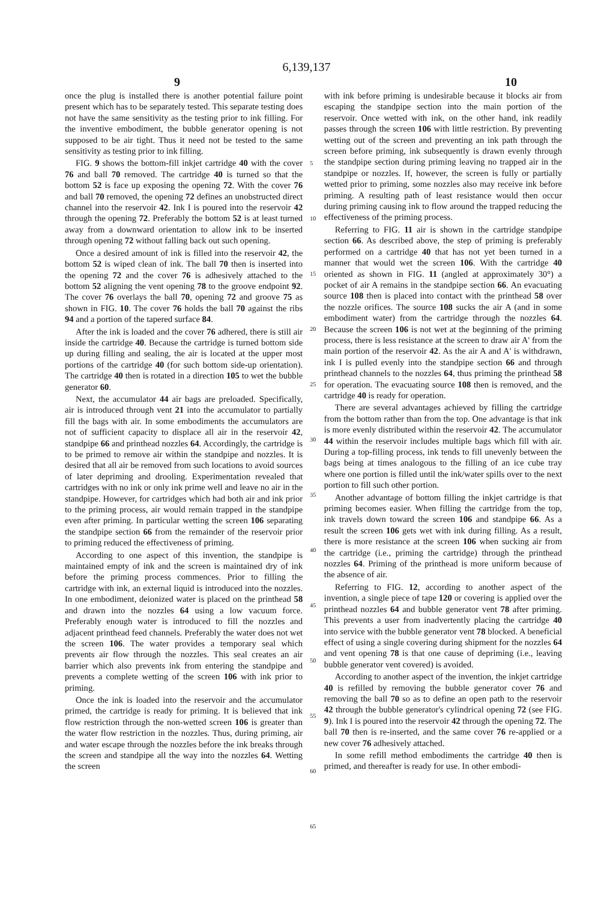6,139,137
9 10
once the plug is installed there is another potential failure point present which has to be separately tested. This separate testing does not have the same sensitivity as the testing prior to ink filling. For the inventive embodiment, the bubble generator opening is not supposed to be air tight. Thus it need not be tested to the same sensitivity as testing prior to ink filling.
FIG. 9 shows the bottom-fill inkjet cartridge 40 with the cover 76 and ball 70 removed. The cartridge 40 is turned so that the bottom 52 is face up exposing the opening 72. With the cover 76 and ball 70 removed, the opening 72 defines an unobstructed direct channel into the reservoir 42. Ink I is poured into the reservoir 42 through the opening 72. Preferably the bottom 52 is at least turned away from a downward orientation to allow ink to be inserted through opening 72 without falling back out such opening.
Once a desired amount of ink is filled into the reservoir 42, the bottom 52 is wiped clean of ink. The ball 70 then is inserted into the opening 72 and the cover 76 is adhesively attached to the bottom 52 aligning the vent opening 78 to the groove endpoint 92. The cover 76 overlays the ball 70, opening 72 and groove 75 as shown in FIG. 10. The cover 76 holds the ball 70 against the ribs 94 and a portion of the tapered surface 84.
After the ink is loaded and the cover 76 adhered, there is still air inside the cartridge 40. Because the cartridge is turned bottom side up during filling and sealing, the air is located at the upper most portions of the cartridge 40 (for such bottom side-up orientation). The cartridge 40 then is rotated in a direction 105 to wet the bubble generator 60.
Next, the accumulator 44 air bags are preloaded. Specifically, air is introduced through vent 21 into the accumulator to partially fill the bags with air. In some embodiments the accumulators are not of sufficient capacity to displace all air in the reservoir 42, standpipe 66 and printhead nozzles 64. Accordingly, the cartridge is to be primed to remove air within the standpipe and nozzles. It is desired that all air be removed from such locations to avoid sources of later depriming and drooling. Experimentation revealed that cartridges with no ink or only ink prime well and leave no air in the standpipe. However, for cartridges which had both air and ink prior to the priming process, air would remain trapped in the standpipe even after priming. In particular wetting the screen 106 separating the standpipe section 66 from the remainder of the reservoir prior to priming reduced the effectiveness of priming.
According to one aspect of this invention, the standpipe is maintained empty of ink and the screen is maintained dry of ink before the priming process commences. Prior to filling the cartridge with ink, an external liquid is introduced into the nozzles. In one embodiment, deionized water is placed on the printhead 58 and drawn into the nozzles 64 using a low vacuum force. Preferably enough water is introduced to fill the nozzles and adjacent printhead feed channels. Preferably the water does not wet the screen 106. The water provides a temporary seal which prevents air flow through the nozzles. This seal creates an air barrier which also prevents ink from entering the standpipe and prevents a complete wetting of the screen 106 with ink prior to priming.
Once the ink is loaded into the reservoir and the accumulator primed, the cartridge is ready for priming. It is believed that ink flow restriction through the non-wetted screen 106 is greater than the water flow restriction in the nozzles. Thus, during priming, air and water escape through the nozzles before the ink breaks through the screen and standpipe all the way into the nozzles 64. Wetting the screen
5
10
15
20
25
30
35
40
45
50
55
60
65
with ink before priming is undesirable because it blocks air from escaping the standpipe section into the main portion of the reservoir. Once wetted with ink, on the other hand, ink readily passes through the screen 106 with little restriction. By preventing wetting out of the screen and preventing an ink path through the screen before priming, ink subsequently is drawn evenly through the standpipe section during priming leaving no trapped air in the standpipe or nozzles. If, however, the screen is fully or partially wetted prior to priming, some nozzles also may receive ink before priming. A resulting path of least resistance would then occur during priming causing ink to flow around the trapped reducing the effectiveness of the priming process.
Referring to FIG. 11 air is shown in the cartridge standpipe section 66. As described above, the step of priming is preferably performed on a cartridge 40 that has not yet been turned in a manner that would wet the screen 106. With the cartridge 40 oriented as shown in FIG. 11 (angled at approximately 30°) a pocket of air A remains in the standpipe section 66. An evacuating source 108 then is placed into contact with the printhead 58 over the nozzle orifices. The source 108 sucks the air A (and in some embodiment water) from the cartridge through the nozzles 64. Because the screen 106 is not wet at the beginning of the priming process, there is less resistance at the screen to draw air A' from the main portion of the reservoir 42. As the air A and A' is withdrawn, ink I is pulled evenly into the standpipe section 66 and through printhead channels to the nozzles 64, thus priming the printhead 58 for operation. The evacuating source 108 then is removed, and the cartridge 40 is ready for operation.
There are several advantages achieved by filling the cartridge from the bottom rather than from the top. One advantage is that ink is more evenly distributed within the reservoir 42. The accumulator 44 within the reservoir includes multiple bags which fill with air. During a top-filling process, ink tends to fill unevenly between the bags being at times analogous to the filling of an ice cube tray where one portion is filled until the ink/water spills over to the next portion to fill such other portion.
Another advantage of bottom filling the inkjet cartridge is that priming becomes easier. When filling the cartridge from the top, ink travels down toward the screen 106 and standpipe 66. As a result the screen 106 gets wet with ink during filling. As a result, there is more resistance at the screen 106 when sucking air from the cartridge (i.e., priming the cartridge) through the printhead nozzles 64. Priming of the printhead is more uniform because of the absence of air.
Referring to FIG. 12, according to another aspect of the invention, a single piece of tape 120 or covering is applied over the printhead nozzles 64 and bubble generator vent 78 after priming. This prevents a user from inadvertently placing the cartridge 40 into service with the bubble generator vent 78 blocked. A beneficial effect of using a single covering during shipment for the nozzles 64 and vent opening 78 is that one cause of depriming (i.e., leaving bubble generator vent covered) is avoided.
According to another aspect of the invention, the inkjet cartridge 40 is refilled by removing the bubble generator cover 76 and removing the ball 70 so as to define an open path to the reservoir 42 through the bubble generator's cylindrical opening 72 (see FIG. 9). Ink I is poured into the reservoir 42 through the opening 72. The ball 70 then is re-inserted, and the same cover 76 re-applied or a new cover 76 adhesively attached.
In some refill method embodiments the cartridge 40 then is primed, and thereafter is ready for use. In other embodi-